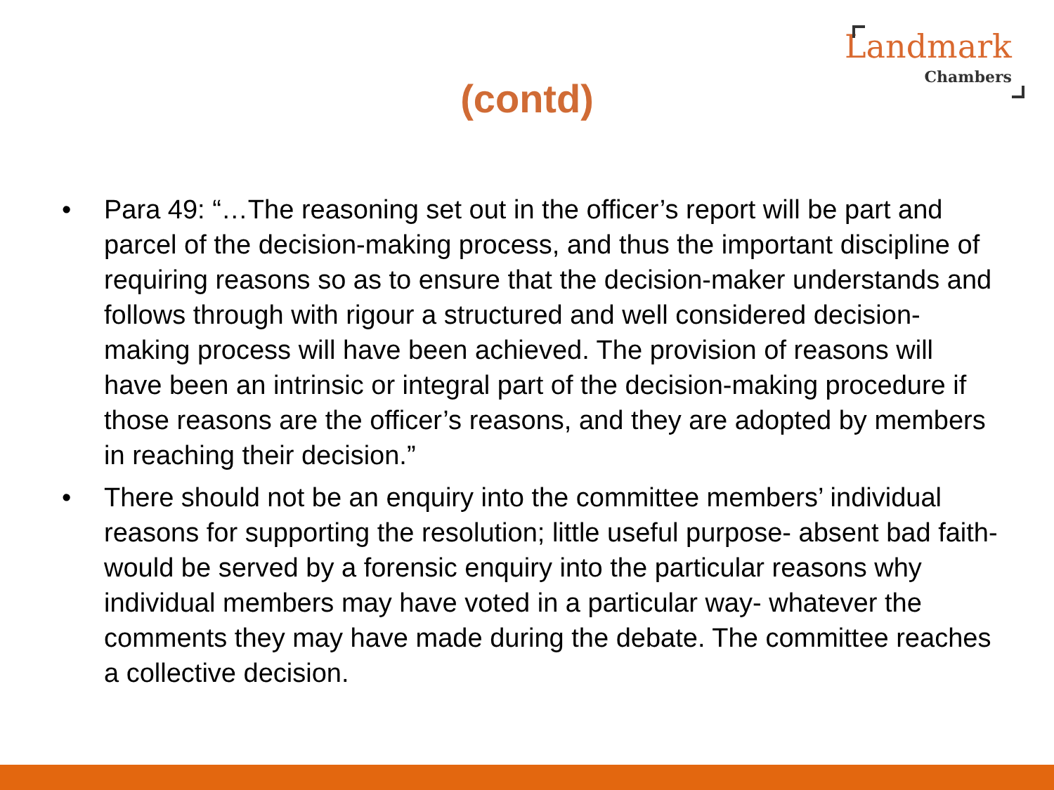Landmark
Chambers
(contd)
• Para 49: “…The reasoning set out in the officer’s report will be part and parcel of the decision-making process, and thus the important discipline of requiring reasons so as to ensure that the decision-maker understands and follows through with rigour a structured and well considered decision-making process will have been achieved. The provision of reasons will have been an intrinsic or integral part of the decision-making procedure if those reasons are the officer’s reasons, and they are adopted by members in reaching their decision.”
• There should not be an enquiry into the committee members’ individual reasons for supporting the resolution; little useful purpose- absent bad faith- would be served by a forensic enquiry into the particular reasons why individual members may have voted in a particular way- whatever the comments they may have made during the debate. The committee reaches a collective decision.